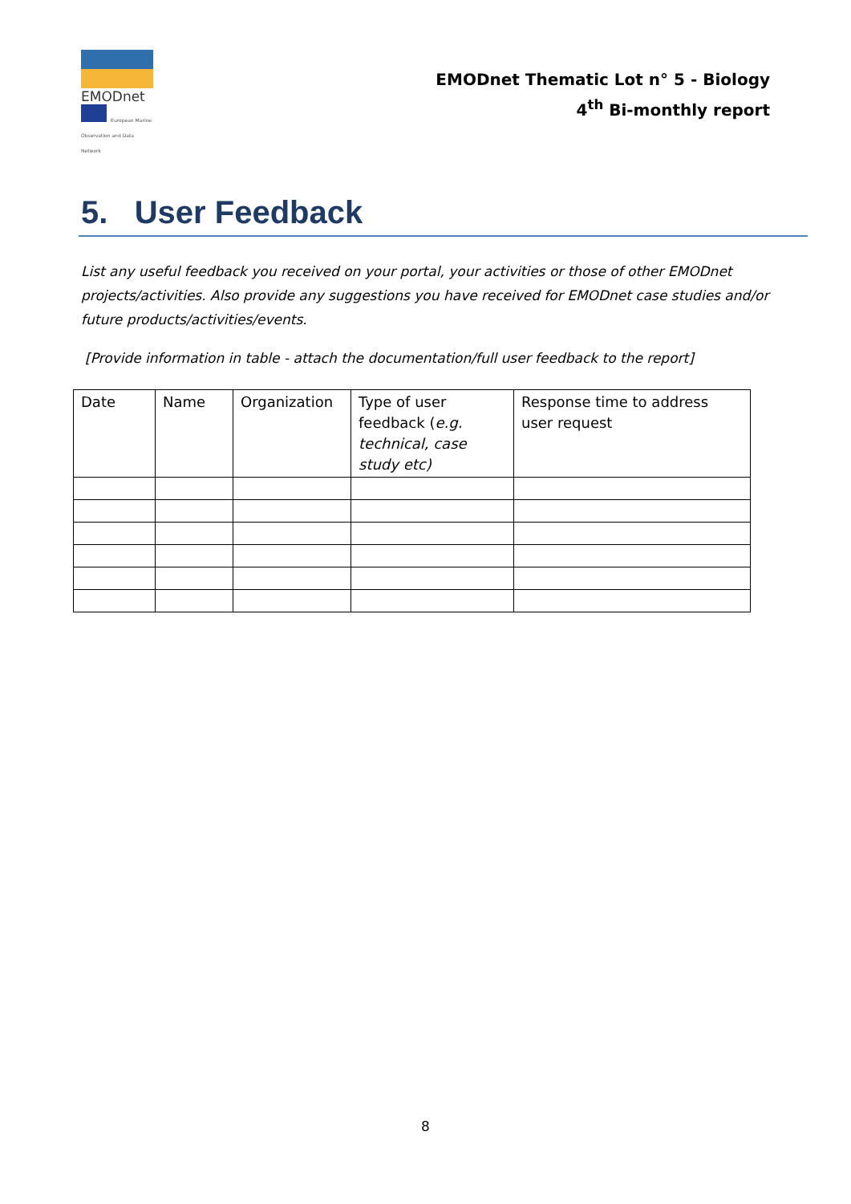EMODnet
European Marine Observation and Data Network
EMODnet Thematic Lot n° 5 - Biology
4<sup>th</sup> Bi-monthly report
5. User Feedback
List any useful feedback you received on your portal, your activities or those of other EMODnet projects/activities. Also provide any suggestions you have received for EMODnet case studies and/or future products/activities/events.
[Provide information in table - attach the documentation/full user feedback to the report]
| Date | Name | Organization | Type of user feedback ( e.g. technical, case study etc) | Response time to address user request |
| --- | --- | --- | --- | --- |
8